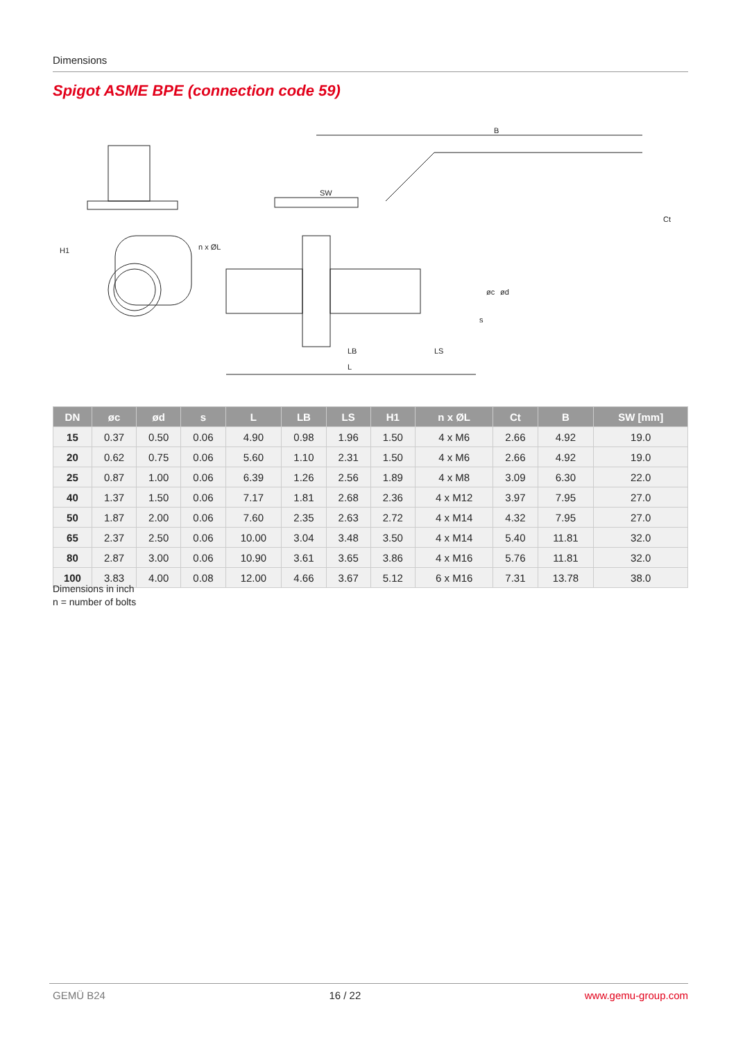Dimensions
Spigot ASME BPE (connection code 59)
B
SW
LB
LS
L
H1
Ct
n x ØL
øc
ød
s
| DN | øc | ød | s | L | LB | LS | H1 | n x ØL | Ct | B | SW [mm] |
| --- | --- | --- | --- | --- | --- | --- | --- | --- | --- | --- | --- |
| 15 | 0.37 | 0.50 | 0.06 | 4.90 | 0.98 | 1.96 | 1.50 | 4 x M6 | 2.66 | 4.92 | 19.0 |
| 20 | 0.62 | 0.75 | 0.06 | 5.60 | 1.10 | 2.31 | 1.50 | 4 x M6 | 2.66 | 4.92 | 19.0 |
| 25 | 0.87 | 1.00 | 0.06 | 6.39 | 1.26 | 2.56 | 1.89 | 4 x M8 | 3.09 | 6.30 | 22.0 |
| 40 | 1.37 | 1.50 | 0.06 | 7.17 | 1.81 | 2.68 | 2.36 | 4 x M12 | 3.97 | 7.95 | 27.0 |
| 50 | 1.87 | 2.00 | 0.06 | 7.60 | 2.35 | 2.63 | 2.72 | 4 x M14 | 4.32 | 7.95 | 27.0 |
| 65 | 2.37 | 2.50 | 0.06 | 10.00 | 3.04 | 3.48 | 3.50 | 4 x M14 | 5.40 | 11.81 | 32.0 |
| 80 | 2.87 | 3.00 | 0.06 | 10.90 | 3.61 | 3.65 | 3.86 | 4 x M16 | 5.76 | 11.81 | 32.0 |
| 100 | 3.83 | 4.00 | 0.08 | 12.00 | 4.66 | 3.67 | 5.12 | 6 x M16 | 7.31 | 13.78 | 38.0 |
Dimensions in inch
n = number of bolts
GEMÜ B24 16 / 22 www.gemu-group.com